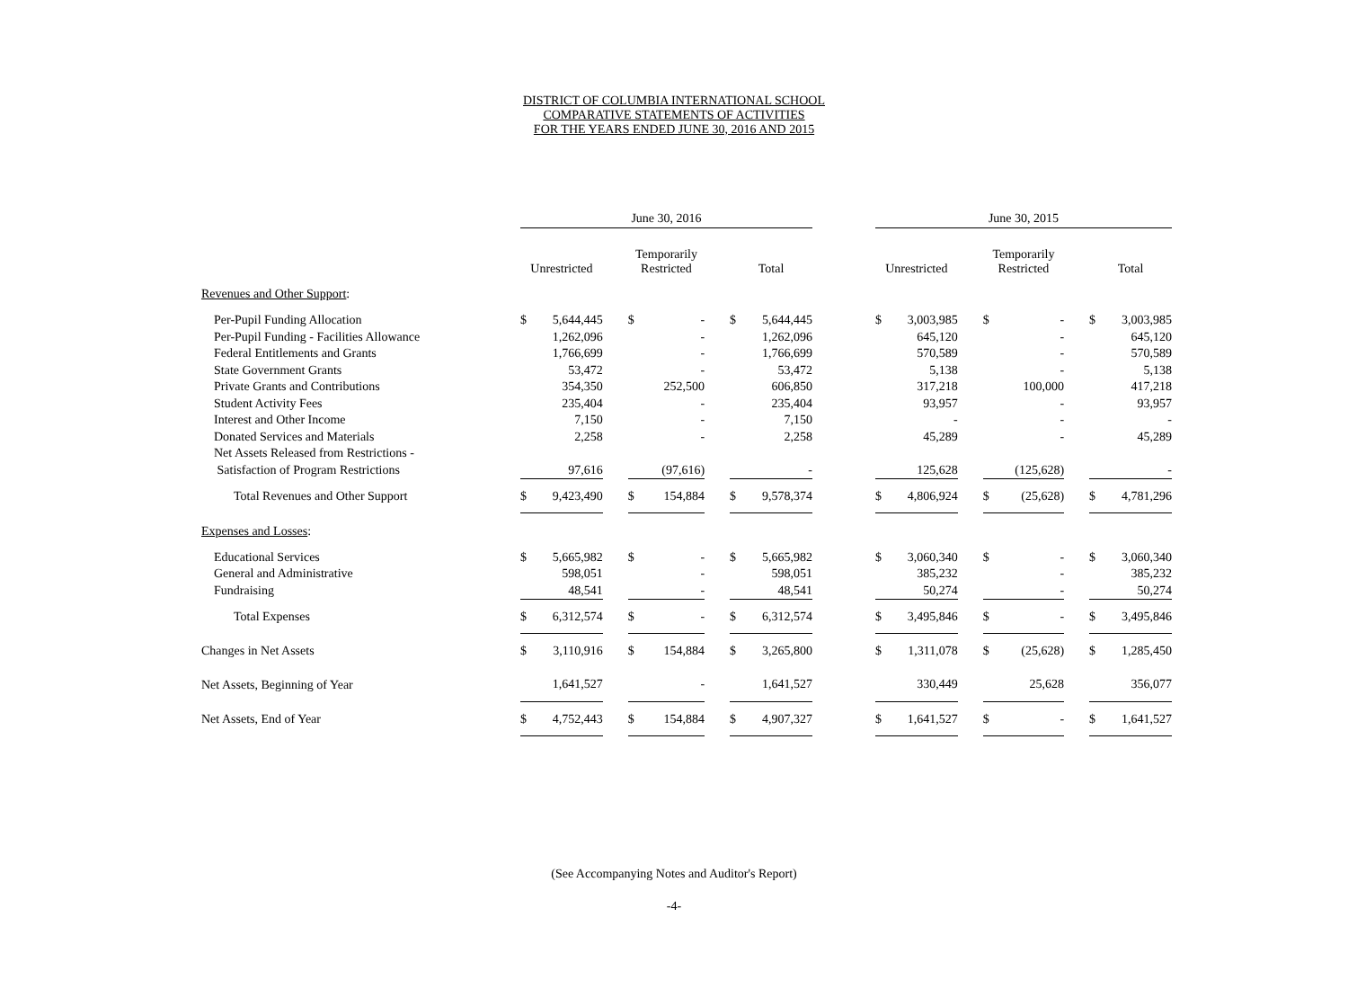DISTRICT OF COLUMBIA INTERNATIONAL SCHOOL
COMPARATIVE STATEMENTS OF ACTIVITIES
FOR THE YEARS ENDED JUNE 30, 2016 AND 2015
| | June 30, 2016 | | | | | | | | | June 30, 2015 | | | | | | | |
| --- | --- | --- | --- | --- | --- | --- | --- | --- | --- | --- | --- | --- | --- | --- | --- | --- | --- |
| | Unrestricted | | | Temporarily Restricted | | | Total | | | Unrestricted | | | Temporarily Restricted | | | Total | |
| Revenues and Other Support : | | | | | | | | | | | | | | | | | |
| Per-Pupil Funding Allocation | $ | 5,644,445 | | $ | - | | $ | 5,644,445 | | $ | 3,003,985 | | $ | - | | $ | 3,003,985 |
| Per-Pupil Funding - Facilities Allowance | | 1,262,096 | | | - | | | 1,262,096 | | | 645,120 | | | - | | | 645,120 |
| Federal Entitlements and Grants | | 1,766,699 | | | - | | | 1,766,699 | | | 570,589 | | | - | | | 570,589 |
| State Government Grants | | 53,472 | | | - | | | 53,472 | | | 5,138 | | | - | | | 5,138 |
| Private Grants and Contributions | | 354,350 | | | 252,500 | | | 606,850 | | | 317,218 | | | 100,000 | | | 417,218 |
| Student Activity Fees | | 235,404 | | | - | | | 235,404 | | | 93,957 | | | - | | | 93,957 |
| Interest and Other Income | | 7,150 | | | - | | | 7,150 | | | - | | | - | | | - |
| Donated Services and Materials | | 2,258 | | | - | | | 2,258 | | | 45,289 | | | - | | | 45,289 |
| Net Assets Released from Restrictions - | | | | | | | | | | | | | | | | | |
| Satisfaction of Program Restrictions | | 97,616 | | | (97,616) | | | - | | | 125,628 | | | (125,628) | | | - |
| Total Revenues and Other Support | $ | 9,423,490 | | $ | 154,884 | | $ | 9,578,374 | | $ | 4,806,924 | | $ | (25,628) | | $ | 4,781,296 |
| Expenses and Losses : | | | | | | | | | | | | | | | | | |
| Educational Services | $ | 5,665,982 | | $ | - | | $ | 5,665,982 | | $ | 3,060,340 | | $ | - | | $ | 3,060,340 |
| General and Administrative | | 598,051 | | | - | | | 598,051 | | | 385,232 | | | - | | | 385,232 |
| Fundraising | | 48,541 | | | - | | | 48,541 | | | 50,274 | | | - | | | 50,274 |
| Total Expenses | $ | 6,312,574 | | $ | - | | $ | 6,312,574 | | $ | 3,495,846 | | $ | - | | $ | 3,495,846 |
| Changes in Net Assets | $ | 3,110,916 | | $ | 154,884 | | $ | 3,265,800 | | $ | 1,311,078 | | $ | (25,628) | | $ | 1,285,450 |
| Net Assets, Beginning of Year | | 1,641,527 | | | - | | | 1,641,527 | | | 330,449 | | | 25,628 | | | 356,077 |
| Net Assets, End of Year | $ | 4,752,443 | | $ | 154,884 | | $ | 4,907,327 | | $ | 1,641,527 | | $ | - | | $ | 1,641,527 |
(See Accompanying Notes and Auditor's Report)
-4-